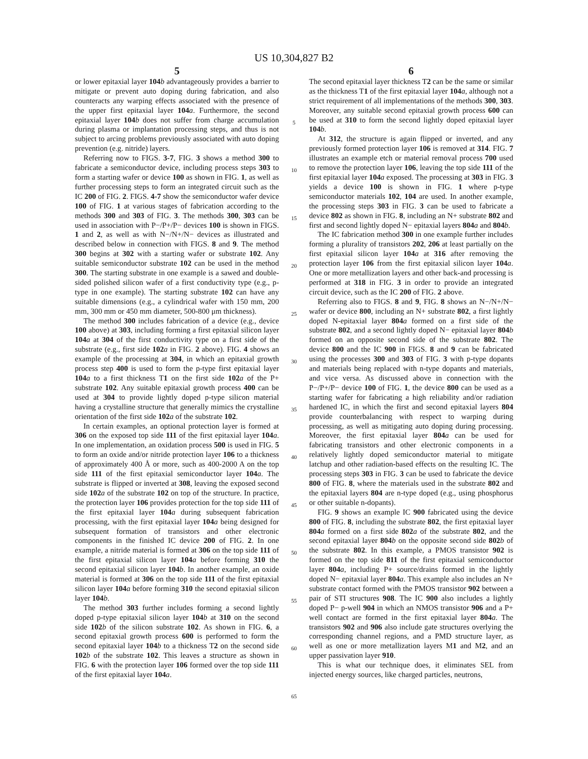US 10,304,827 B2
5
or lower epitaxial layer 104 b advantageously provides a barrier to mitigate or prevent auto doping during fabrication, and also counteracts any warping effects associated with the presence of the upper first epitaxial layer 104 a. Furthermore, the second epitaxial layer 104 b does not suffer from charge accumulation during plasma or implantation processing steps, and thus is not subject to arcing problems previously associated with auto doping prevention (e.g. nitride) layers.
Referring now to FIGS. 3-7, FIG. 3 shows a method 300 to fabricate a semiconductor device, including process steps 303 to form a starting wafer or device 100 as shown in FIG. 1, as well as further processing steps to form an integrated circuit such as the IC 200 of FIG. 2. FIGS. 4-7 show the semiconductor wafer device 100 of FIG. 1 at various stages of fabrication according to the methods 300 and 303 of FIG. 3. The methods 300, 303 can be used in association with P−/P+/P− devices 100 is shown in FIGS. 1 and 2, as well as with N−/N+/N− devices as illustrated and described below in connection with FIGS. 8 and 9. The method 300 begins at 302 with a starting wafer or substrate 102. Any suitable semiconductor substrate 102 can be used in the method 300. The starting substrate in one example is a sawed and double-sided polished silicon wafer of a first conductivity type (e.g., p-type in one example). The starting substrate 102 can have any suitable dimensions (e.g., a cylindrical wafer with 150 mm, 200 mm, 300 mm or 450 mm diameter, 500-800 μm thickness).
The method 300 includes fabrication of a device (e.g., device 100 above) at 303, including forming a first epitaxial silicon layer 104 a at 304 of the first conductivity type on a first side of the substrate (e.g., first side 102 a in FIG. 2 above). FIG. 4 shows an example of the processing at 304, in which an epitaxial growth process step 400 is used to form the p-type first epitaxial layer 104 a to a first thickness T1 on the first side 102 a of the P+ substrate 102. Any suitable epitaxial growth process 400 can be used at 304 to provide lightly doped p-type silicon material having a crystalline structure that generally mimics the crystalline orientation of the first side 102 a of the substrate 102.
In certain examples, an optional protection layer is formed at 306 on the exposed top side 111 of the first epitaxial layer 104 a. In one implementation, an oxidation process 500 is used in FIG. 5 to form an oxide and/or nitride protection layer 106 to a thickness of approximately 400 Å or more, such as 400-2000 A on the top side 111 of the first epitaxial semiconductor layer 104 a. The substrate is flipped or inverted at 308, leaving the exposed second side 102 a of the substrate 102 on top of the structure. In practice, the protection layer 106 provides protection for the top side 111 of the first epitaxial layer 104 a during subsequent fabrication processing, with the first epitaxial layer 104 a being designed for subsequent formation of transistors and other electronic components in the finished IC device 200 of FIG. 2. In one example, a nitride material is formed at 306 on the top side 111 of the first epitaxial silicon layer 104 a before forming 310 the second epitaxial silicon layer 104 b. In another example, an oxide material is formed at 306 on the top side 111 of the first epitaxial silicon layer 104 a before forming 310 the second epitaxial silicon layer 104 b.
The method 303 further includes forming a second lightly doped p-type epitaxial silicon layer 104 b at 310 on the second side 102 b of the silicon substrate 102. As shown in FIG. 6, a second epitaxial growth process 600 is performed to form the second epitaxial layer 104 b to a thickness T2 on the second side 102 b of the substrate 102. This leaves a structure as shown in FIG. 6 with the protection layer 106 formed over the top side 111 of the first epitaxial layer 104 a.
5
10
15
20
25
30
35
40
45
50
55
60
65
6
The second epitaxial layer thickness T2 can be the same or similar as the thickness T1 of the first epitaxial layer 104 a, although not a strict requirement of all implementations of the methods 300, 303. Moreover, any suitable second epitaxial growth process 600 can be used at 310 to form the second lightly doped epitaxial layer 104 b.
At 312, the structure is again flipped or inverted, and any previously formed protection layer 106 is removed at 314. FIG. 7 illustrates an example etch or material removal process 700 used to remove the protection layer 106, leaving the top side 111 of the first epitaxial layer 104 a exposed. The processing at 303 in FIG. 3 yields a device 100 is shown in FIG. 1 where p-type semiconductor materials 102, 104 are used. In another example, the processing steps 303 in FIG. 3 can be used to fabricate a device 802 as shown in FIG. 8, including an N+ substrate 802 and first and second lightly doped N− epitaxial layers 804 a and 804 b.
The IC fabrication method 300 in one example further includes forming a plurality of transistors 202, 206 at least partially on the first epitaxial silicon layer 104 a at 316 after removing the protection layer 106 from the first epitaxial silicon layer 104 a. One or more metallization layers and other back-and processing is performed at 318 in FIG. 3 in order to provide an integrated circuit device, such as the IC 200 of FIG. 2 above.
Referring also to FIGS. 8 and 9, FIG. 8 shows an N−/N+/N− wafer or device 800, including an N+ substrate 802, a first lightly doped N-epitaxial layer 804 a formed on a first side of the substrate 802, and a second lightly doped N− epitaxial layer 804 b formed on an opposite second side of the substrate 802. The device 800 and the IC 900 in FIGS. 8 and 9 can be fabricated using the processes 300 and 303 of FIG. 3 with p-type dopants and materials being replaced with n-type dopants and materials, and vice versa. As discussed above in connection with the P−/P+/P− device 100 of FIG. 1, the device 800 can be used as a starting wafer for fabricating a high reliability and/or radiation hardened IC, in which the first and second epitaxial layers 804 provide counterbalancing with respect to warping during processing, as well as mitigating auto doping during processing. Moreover, the first epitaxial layer 804 a can be used for fabricating transistors and other electronic components in a relatively lightly doped semiconductor material to mitigate latchup and other radiation-based effects on the resulting IC. The processing steps 303 in FIG. 3 can be used to fabricate the device 800 of FIG. 8, where the materials used in the substrate 802 and the epitaxial layers 804 are n-type doped (e.g., using phosphorus or other suitable n-dopants).
FIG. 9 shows an example IC 900 fabricated using the device 800 of FIG. 8, including the substrate 802, the first epitaxial layer 804 a formed on a first side 802 a of the substrate 802, and the second epitaxial layer 804 b on the opposite second side 802 b of the substrate 802. In this example, a PMOS transistor 902 is formed on the top side 811 of the first epitaxial semiconductor layer 804 a, including P+ source/drains formed in the lightly doped N− epitaxial layer 804 a. This example also includes an N+ substrate contact formed with the PMOS transistor 902 between a pair of STI structures 908. The IC 900 also includes a lightly doped P− p-well 904 in which an NMOS transistor 906 and a P+ well contact are formed in the first epitaxial layer 804 a. The transistors 902 and 906 also include gate structures overlying the corresponding channel regions, and a PMD structure layer, as well as one or more metallization layers M1 and M2, and an upper passivation layer 910.
This is what our technique does, it eliminates SEL from injected energy sources, like charged particles, neutrons,